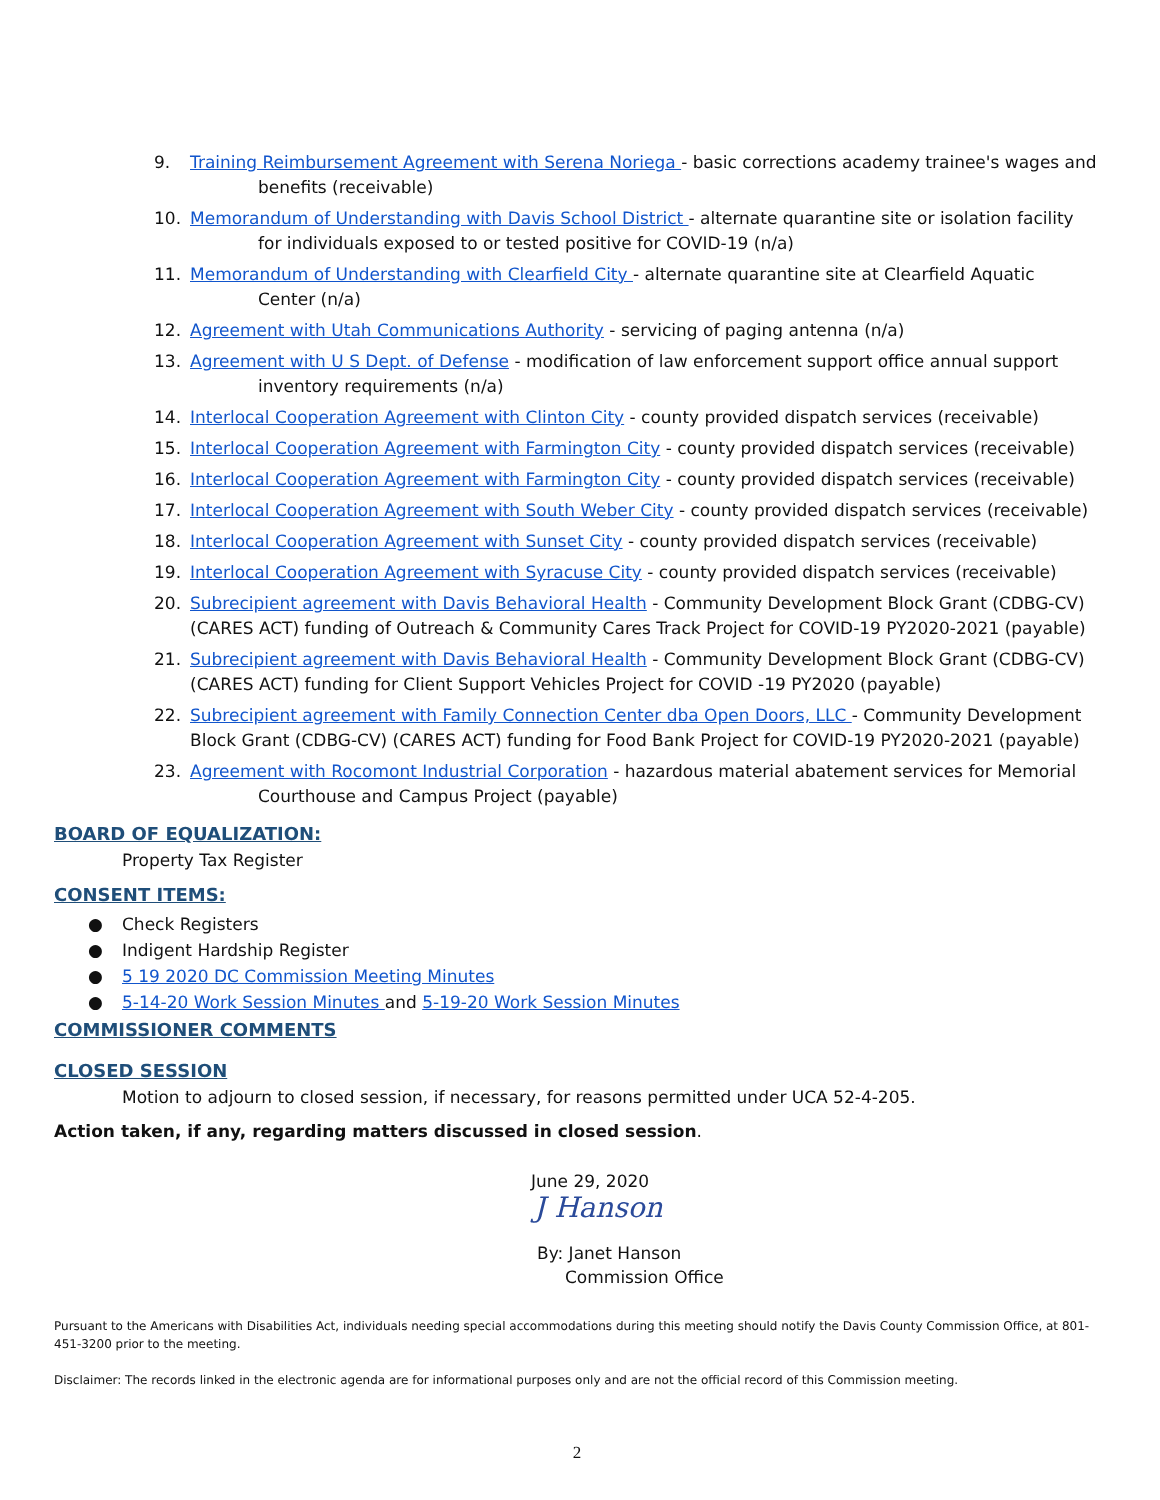9. Training Reimbursement Agreement with Serena Noriega - basic corrections academy trainee's wages and
benefits (receivable)
10. Memorandum of Understanding with Davis School District - alternate quarantine site or isolation facility
for individuals exposed to or tested positive for COVID-19 (n/a)
11. Memorandum of Understanding with Clearfield City - alternate quarantine site at Clearfield Aquatic
Center (n/a)
12. Agreement with Utah Communications Authority - servicing of paging antenna (n/a)
13. Agreement with U S Dept. of Defense - modification of law enforcement support office annual support
inventory requirements (n/a)
14. Interlocal Cooperation Agreement with Clinton City - county provided dispatch services (receivable)
15. Interlocal Cooperation Agreement with Farmington City - county provided dispatch services (receivable)
16. Interlocal Cooperation Agreement with Farmington City - county provided dispatch services (receivable)
17. Interlocal Cooperation Agreement with South Weber City - county provided dispatch services (receivable)
18. Interlocal Cooperation Agreement with Sunset City - county provided dispatch services (receivable)
19. Interlocal Cooperation Agreement with Syracuse City - county provided dispatch services (receivable)
20. Subrecipient agreement with Davis Behavioral Health - Community Development Block Grant (CDBG-CV) (CARES ACT) funding of Outreach & Community Cares Track Project for COVID-19 PY2020-2021 (payable)
21. Subrecipient agreement with Davis Behavioral Health - Community Development Block Grant (CDBG-CV) (CARES ACT) funding for Client Support Vehicles Project for COVID -19 PY2020 (payable)
22. Subrecipient agreement with Family Connection Center dba Open Doors, LLC - Community Development Block Grant (CDBG-CV) (CARES ACT) funding for Food Bank Project for COVID-19 PY2020-2021 (payable)
23. Agreement with Rocomont Industrial Corporation - hazardous material abatement services for Memorial
Courthouse and Campus Project (payable)
BOARD OF EQUALIZATION:
Property Tax Register
CONSENT ITEMS:
● Check Registers
● Indigent Hardship Register
● 5 19 2020 DC Commission Meeting Minutes
● 5-14-20 Work Session Minutes and 5-19-20 Work Session Minutes
COMMISSIONER COMMENTS
CLOSED SESSION
Motion to adjourn to closed session, if necessary, for reasons permitted under UCA 52-4-205.
Action taken, if any, regarding matters discussed in closed session.
June 29, 2020
J Hanson
By: Janet Hanson
Commission Office
Pursuant to the Americans with Disabilities Act, individuals needing special accommodations during this meeting should notify the Davis County Commission Office, at 801-451-3200 prior to the meeting.
Disclaimer: The records linked in the electronic agenda are for informational purposes only and are not the official record of this Commission meeting.
2